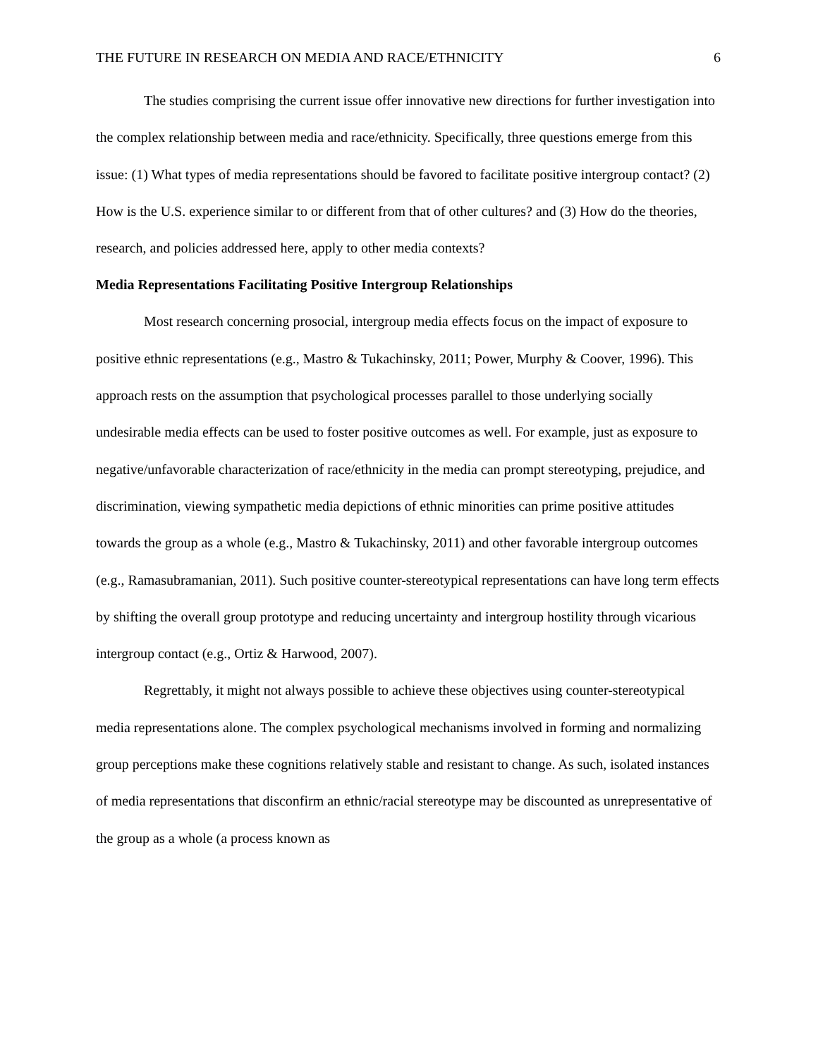THE FUTURE IN RESEARCH ON MEDIA AND RACE/ETHNICITY 6
The studies comprising the current issue offer innovative new directions for further investigation into the complex relationship between media and race/ethnicity. Specifically, three questions emerge from this issue: (1) What types of media representations should be favored to facilitate positive intergroup contact? (2) How is the U.S. experience similar to or different from that of other cultures? and (3) How do the theories, research, and policies addressed here, apply to other media contexts?
Media Representations Facilitating Positive Intergroup Relationships
Most research concerning prosocial, intergroup media effects focus on the impact of exposure to positive ethnic representations (e.g., Mastro & Tukachinsky, 2011; Power, Murphy & Coover, 1996). This approach rests on the assumption that psychological processes parallel to those underlying socially undesirable media effects can be used to foster positive outcomes as well. For example, just as exposure to negative/unfavorable characterization of race/ethnicity in the media can prompt stereotyping, prejudice, and discrimination, viewing sympathetic media depictions of ethnic minorities can prime positive attitudes towards the group as a whole (e.g., Mastro & Tukachinsky, 2011) and other favorable intergroup outcomes (e.g., Ramasubramanian, 2011). Such positive counter-stereotypical representations can have long term effects by shifting the overall group prototype and reducing uncertainty and intergroup hostility through vicarious intergroup contact (e.g., Ortiz & Harwood, 2007).
Regrettably, it might not always possible to achieve these objectives using counter-stereotypical media representations alone. The complex psychological mechanisms involved in forming and normalizing group perceptions make these cognitions relatively stable and resistant to change. As such, isolated instances of media representations that disconfirm an ethnic/racial stereotype may be discounted as unrepresentative of the group as a whole (a process known as